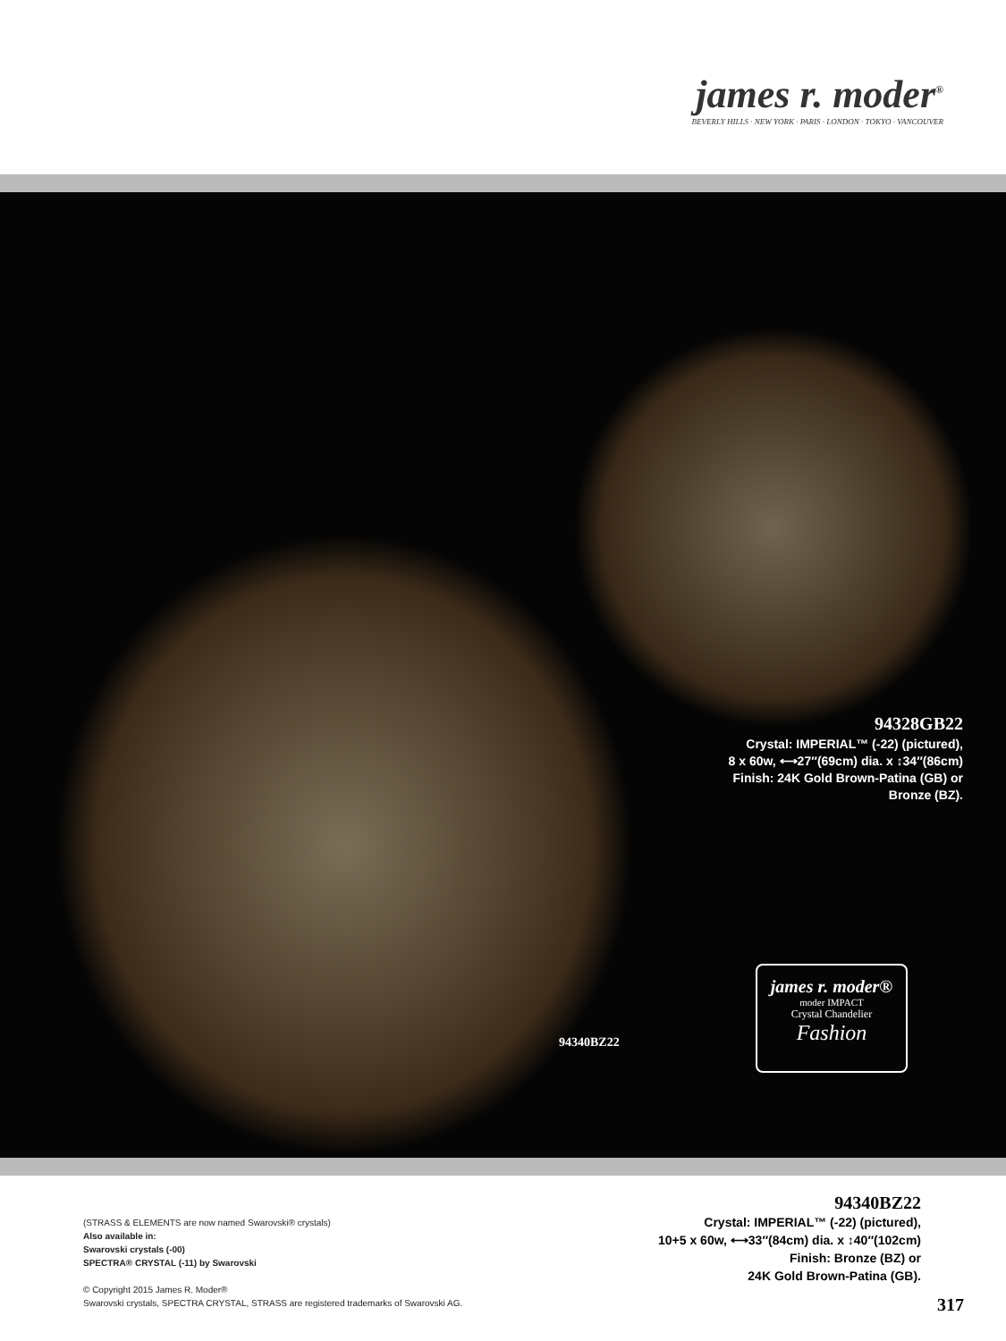james r. moder<sup>®</sup>
BEVERLY HILLS · NEW YORK · PARIS · LONDON · TOKYO · VANCOUVER
94328GB22
Crystal: IMPERIAL™ (-22) (pictured),
8 x 60w, ⟷27″(69cm) dia. x ↕34″(86cm)
Finish: 24K Gold Brown-Patina (GB) or
Bronze (BZ).
94340BZ22
james r. moder®
moder IMPACT
Crystal Chandelier
Fashion
(STRASS & ELEMENTS are now named Swarovski® crystals)
Also available in:
Swarovski crystals (-00)
SPECTRA® CRYSTAL (-11) by Swarovski
© Copyright 2015 James R. Moder®
Swarovski crystals, SPECTRA CRYSTAL, STRASS are registered trademarks of Swarovski AG.
94340BZ22
Crystal: IMPERIAL™ (-22) (pictured),
10+5 x 60w, ⟷33″(84cm) dia. x ↕40″(102cm)
Finish: Bronze (BZ) or
24K Gold Brown-Patina (GB).
317